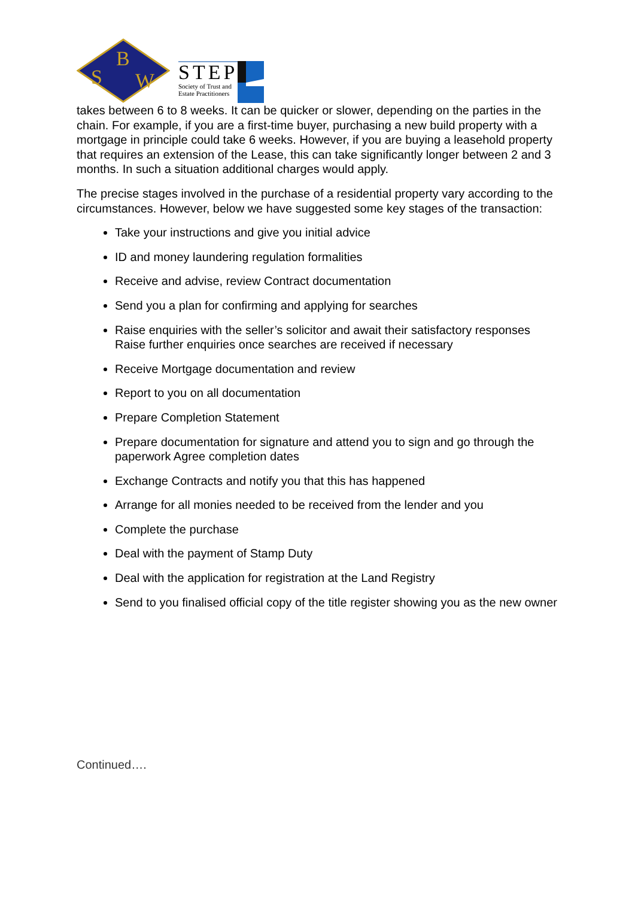B
S
W
STEP
Society of Trust and
Estate Practitioners
takes between 6 to 8 weeks. It can be quicker or slower, depending on the parties in the chain. For example, if you are a first-time buyer, purchasing a new build property with a mortgage in principle could take 6 weeks. However, if you are buying a leasehold property that requires an extension of the Lease, this can take significantly longer between 2 and 3 months. In such a situation additional charges would apply.
The precise stages involved in the purchase of a residential property vary according to the circumstances. However, below we have suggested some key stages of the transaction:
Take your instructions and give you initial advice
ID and money laundering regulation formalities
Receive and advise, review Contract documentation
Send you a plan for confirming and applying for searches
Raise enquiries with the seller’s solicitor and await their satisfactory responses Raise further enquiries once searches are received if necessary
Receive Mortgage documentation and review
Report to you on all documentation
Prepare Completion Statement
Prepare documentation for signature and attend you to sign and go through the paperwork Agree completion dates
Exchange Contracts and notify you that this has happened
Arrange for all monies needed to be received from the lender and you
Complete the purchase
Deal with the payment of Stamp Duty
Deal with the application for registration at the Land Registry
Send to you finalised official copy of the title register showing you as the new owner
Continued….